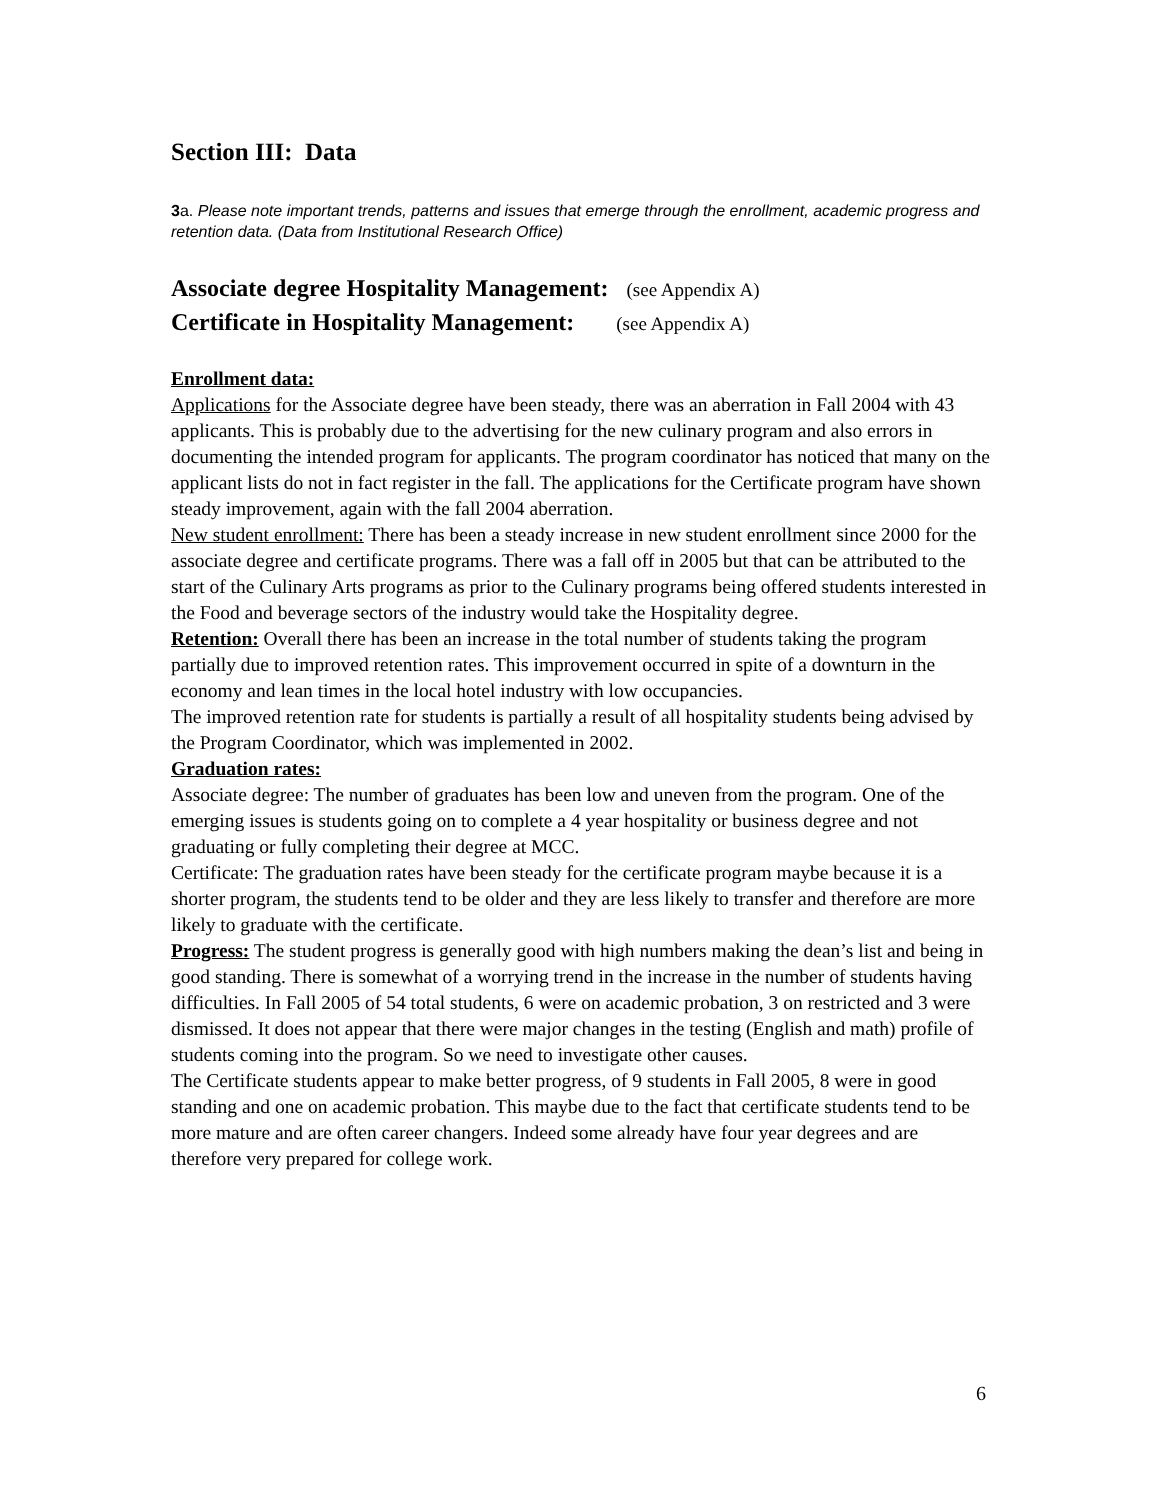Section III: Data
3a. Please note important trends, patterns and issues that emerge through the enrollment, academic progress and retention data. (Data from Institutional Research Office)
Associate degree Hospitality Management: (see Appendix A)
Certificate in Hospitality Management: (see Appendix A)
Enrollment data:
Applications for the Associate degree have been steady, there was an aberration in Fall 2004 with 43 applicants. This is probably due to the advertising for the new culinary program and also errors in documenting the intended program for applicants. The program coordinator has noticed that many on the applicant lists do not in fact register in the fall. The applications for the Certificate program have shown steady improvement, again with the fall 2004 aberration.
New student enrollment: There has been a steady increase in new student enrollment since 2000 for the associate degree and certificate programs. There was a fall off in 2005 but that can be attributed to the start of the Culinary Arts programs as prior to the Culinary programs being offered students interested in the Food and beverage sectors of the industry would take the Hospitality degree.
Retention: Overall there has been an increase in the total number of students taking the program partially due to improved retention rates. This improvement occurred in spite of a downturn in the economy and lean times in the local hotel industry with low occupancies.
The improved retention rate for students is partially a result of all hospitality students being advised by the Program Coordinator, which was implemented in 2002.
Graduation rates:
Associate degree: The number of graduates has been low and uneven from the program. One of the emerging issues is students going on to complete a 4 year hospitality or business degree and not graduating or fully completing their degree at MCC.
Certificate: The graduation rates have been steady for the certificate program maybe because it is a shorter program, the students tend to be older and they are less likely to transfer and therefore are more likely to graduate with the certificate.
Progress: The student progress is generally good with high numbers making the dean’s list and being in good standing. There is somewhat of a worrying trend in the increase in the number of students having difficulties. In Fall 2005 of 54 total students, 6 were on academic probation, 3 on restricted and 3 were dismissed. It does not appear that there were major changes in the testing (English and math) profile of students coming into the program. So we need to investigate other causes.
The Certificate students appear to make better progress, of 9 students in Fall 2005, 8 were in good standing and one on academic probation. This maybe due to the fact that certificate students tend to be more mature and are often career changers. Indeed some already have four year degrees and are therefore very prepared for college work.
6